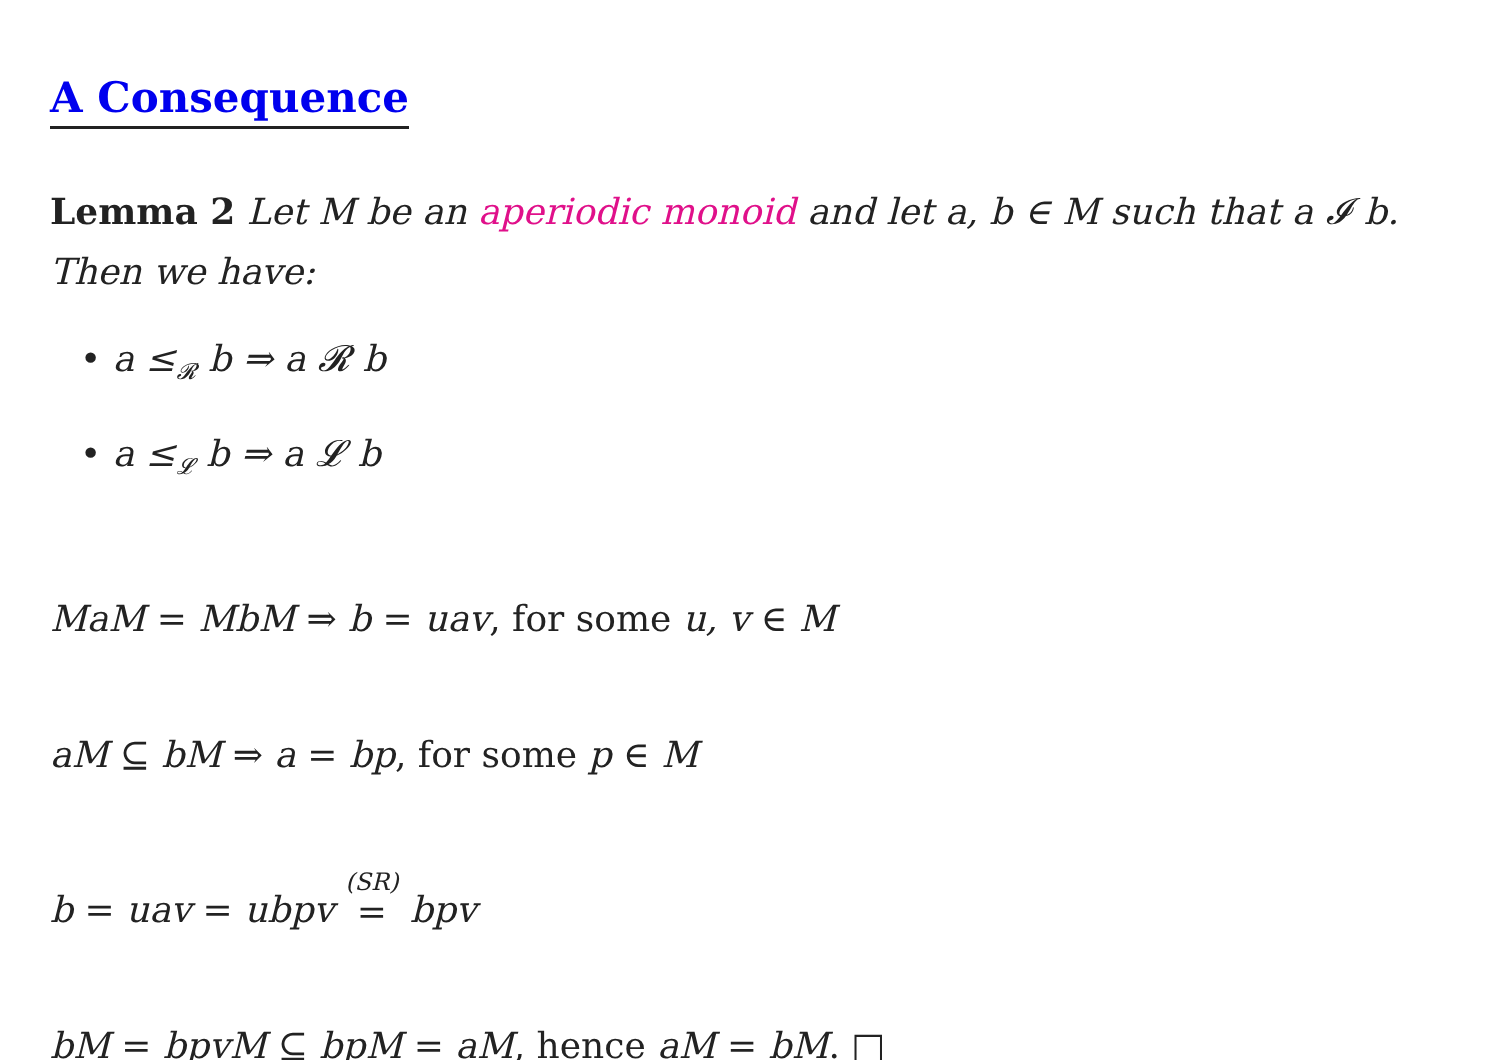A Consequence
Lemma 2 Let M be an aperiodic monoid and let a, b ∈ M such that a 𝓘 b. Then we have:
• a ≤<sub>𝓡</sub> b ⇒ a 𝓡 b
• a ≤<sub>𝓛</sub> b ⇒ a 𝓛 b
MaM = MbM ⇒ b = uav, for some u, v ∈ M
aM ⊆ bM ⇒ a = bp, for some p ∈ M
b = uav = ubpv <sup>(SR)</sup>= bpv
bM = bpvM ⊆ bpM = aM, hence aM = bM. □